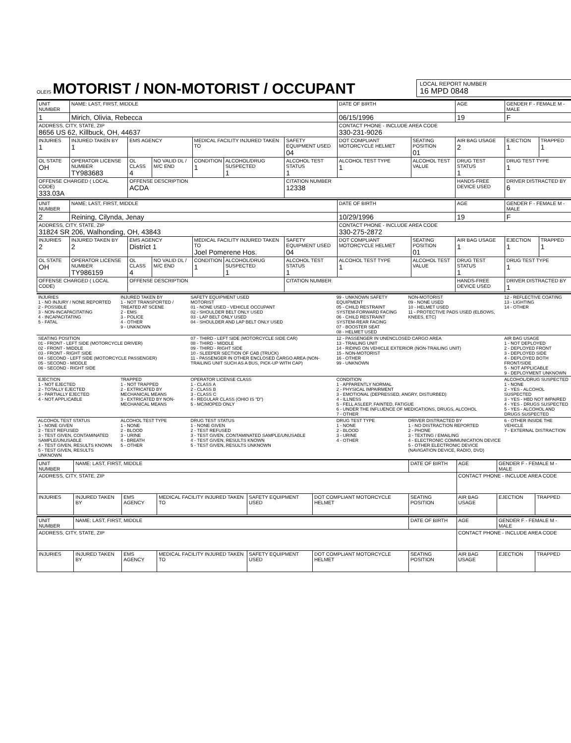OLEIS
MOTORIST / NON-MOTORIST / OCCUPANT
LOCAL REPORT NUMBER
16 MPD 0848
| UNIT NUMBER | NAME: LAST, FIRST, MIDDLE | | | | | | DATE OF BIRTH | | AGE | GENDER F - FEMALE M - MALE | |
| --- | --- | --- | --- | --- | --- | --- | --- | --- | --- | --- | --- |
| 1 | Mirich, Olivia, Rebecca | | | | | | 06/15/1996 | | 19 | F | |
| ADDRESS, CITY, STATE, ZIP 8656 US 62, Killbuck, OH, 44637 | | | | | | | CONTACT PHONE - INCLUDE AREA CODE 330-231-9026 | | | | |
| INJURIES 1 | INJURED TAKEN BY 1 | EMS AGENCY | | MEDICAL FACILITY INJURED TAKEN TO | | SAFETY EQUIPMENT USED 04 | DOT COMPLIANT MOTORCYCLE HELMET | SEATING POSITION 01 | AIR BAG USAGE 2 | EJECTION 1 | TRAPPED 1 |
| OL STATE OH | OPERATOR LICENSE NUMBER TY983683 | OL CLASS 4 | NO VALID DL / M/C END | CONDITION 1 | ALCOHOL/DRUG SUSPECTED 1 | ALCOHOL TEST STATUS 1 | ALCOHOL TEST TYPE 1 | ALCOHOL TEST VALUE | DRUG TEST STATUS 1 | DRUG TEST TYPE 1 | |
| OFFENSE CHARGED ( LOCAL CODE) 333.03A | | OFFENSE DESCRIPTION ACDA | | | | CITATION NUMBER 12338 | | | HANDS-FREE DEVICE USED | DRIVER DISTRACTED BY 6 | |
| UNIT NUMBER | NAME: LAST, FIRST, MIDDLE | | | | | | DATE OF BIRTH | | AGE | GENDER F - FEMALE M - MALE | |
| --- | --- | --- | --- | --- | --- | --- | --- | --- | --- | --- | --- |
| 2 | Reining, Cilynda, Jenay | | | | | | 10/29/1996 | | 19 | F | |
| ADDRESS, CITY, STATE, ZIP 31824 SR 206, Walhonding, OH, 43843 | | | | | | | CONTACT PHONE - INCLUDE AREA CODE 330-275-2872 | | | | |
| INJURIES 2 | INJURED TAKEN BY 2 | EMS AGENCY District 1 | | MEDICAL FACILITY INJURED TAKEN TO Joel Pomerene Hos. | | SAFETY EQUIPMENT USED 04 | DOT COMPLIANT MOTORCYCLE HELMET | SEATING POSITION 01 | AIR BAG USAGE 1 | EJECTION 1 | TRAPPED 1 |
| OL STATE OH | OPERATOR LICENSE NUMBER TY986159 | OL CLASS 4 | NO VALID DL / M/C END | CONDITION 1 | ALCOHOL/DRUG SUSPECTED 1 | ALCOHOL TEST STATUS 1 | ALCOHOL TEST TYPE 1 | ALCOHOL TEST VALUE | DRUG TEST STATUS 1 | DRUG TEST TYPE 1 | |
| OFFENSE CHARGED ( LOCAL CODE) | | OFFENSE DESCRIPTION | | | | CITATION NUMBER | | | HANDS-FREE DEVICE USED | DRIVER DISTRACTED BY 1 | |
| INJURIES 1 - NO INJURY / NONE REPORTED 2 - POSSIBLE 3 - NON-INCAPACITATING 4 - INCAPACITATING 5 - FATAL | INJURED TAKEN BY 1 - NOT TRANSPORTED / TREATED AT SCENE 2 - EMS 3 - POLICE 4 - OTHER 9 - UNKNOWN | SAFETY EQUIPMENT USED MOTORIST 01 - NONE USED - VEHICLE OCCUPANT 02 - SHOULDER BELT ONLY USED 03 - LAP BELT ONLY USED 04 - SHOULDER AND LAP BELT ONLY USED | 99 - UNKNOWN SAFETY EQUIPMENT 05 - CHILD RESTRAINT SYSTEM-FORWARD FACING 06 - CHILD RESTRAINT SYSTEM-REAR FACING 07 - BOOSTER SEAT 08 - HELMET USED | NON-MOTORIST 09 - NONE USED 10 - HELMET USED 11 - PROTECTIVE PADS USED (ELBOWS, KNEES, ETC) | 12 - REFLECTIVE COATING 13 - LIGHTING 14 - OTHER |
| SEATING POSITION 01 - FRONT - LEFT SIDE (MOTORCYCLE DRIVER) 02 - FRONT - MIDDLE 03 - FRONT - RIGHT SIDE 04 - SECOND - LEFT SIDE (MOTORCYCLE PASSENGER) 05 - SECOND - MIDDLE 06 - SECOND - RIGHT SIDE | | 07 - THIRD - LEFT SIDE (MOTORCYCLE SIDE CAR) 08 - THIRD - MIDDLE 09 - THIRD - RIGHT SIDE 10 - SLEEPER SECTION OF CAB (TRUCK) 11 - PASSENGER IN OTHER ENCLOSED CARGO AREA (NON-TRAILING UNIT SUCH AS A BUS, PICK-UP WITH CAP) | 12 - PASSENGER IN UNENCLOSED CARGO AREA 13 - TRAILING UNIT 14 - RIDING ON VEHICLE EXTERIOR (NON-TRAILING UNIT) 15 - NON-MOTORIST 16 - OTHER 99 - UNKNOWN | | AIR BAG USAGE 1 - NOT DEPLOYED 2 - DEPLOYED FRONT 3 - DEPLOYED SIDE 4 - DEPLOYED BOTH FRONT/SIDE 5 - NOT APPLICABLE 9 - DEPLOYMENT UNKNOWN |
| EJECTION 1 - NOT EJECTED 2 - TOTALLY EJECTED 3 - PARTIALLY EJECTED 4 - NOT APPLICABLE | TRAPPED 1 - NOT TRAPPED 2 - EXTRICATED BY MECHANICAL MEANS 3 - EXTRICATED BY NON-MECHANICAL MEANS | OPERATOR LICENSE CLASS 1 - CLASS A 2 - CLASS B 3 - CLASS C 4 - REGULAR CLASS (OHIO IS "D") 5 - MC/MOPED ONLY | CONDITION 1 - APPARENTLY NORMAL 2 - PHYSICAL IMPAIRMENT 3 - EMOTIONAL (DEPRESSED, ANGRY, DISTURBED) 4 - ILLNESS 5 - FELL ASLEEP, FAINTED, FATIGUE 6 - UNDER THE INFLUENCE OF MEDICATIONS, DRUGS, ALCOHOL 7 - OTHER | | ALCOHOL/DRUG SUSPECTED 1 - NONE 2 - YES - ALCOHOL SUSPECTED 3 - YES - HBD NOT IMPAIRED 4 - YES - DRUGS SUSPECTED 5 - YES - ALCOHOL AND DRUGS SUSPECTED |
| ALCOHOL TEST STATUS 1 - NONE GIVEN 2 - TEST REFUSED 3 - TEST GIVEN, CONTAMINATED SAMPLE/UNUSABLE 4 - TEST GIVEN, RESULTS KNOWN 5 - TEST GIVEN, RESULTS UNKNOWN | ALCOHOL TEST TYPE 1 - NONE 2 - BLOOD 3 - URINE 4 - BREATH 5 - OTHER | DRUG TEST STATUS 1 - NONE GIVEN 2 - TEST REFUSED 3 - TEST GIVEN, CONTAMINATED SAMPLE/UNUSABLE 4 - TEST GIVEN, RESULTS KNOWN 5 - TEST GIVEN, RESULTS UNKNOWN | DRUG TEST TYPE 1 - NONE 2 - BLOOD 3 - URINE 4 - OTHER | DRIVER DISTRACTED BY 1 - NO DISTRACTION REPORTED 2 - PHONE 3 - TEXTING / EMAILING 4 - ELECTRONIC COMMUNICATION DEVICE 5 - OTHER ELECTRONIC DEVICE (NAVIGATION DEVICE, RADIO, DVD) | 6 - OTHER INSIDE THE VEHICLE 7 - EXTERNAL DISTRACTION |
| UNIT NUMBER | NAME: LAST, FIRST, MIDDLE | | | | | DATE OF BIRTH | AGE | GENDER F - FEMALE M - MALE | |
| --- | --- | --- | --- | --- | --- | --- | --- | --- | --- |
| ADDRESS, CITY, STATE, ZIP | | | | | | | CONTACT PHONE - INCLUDE AREA CODE | | |
| INJURIES | INJURED TAKEN BY | EMS AGENCY | MEDICAL FACILITY INJURED TAKEN TO | SAFETY EQUIPMENT USED | DOT COMPLIANT MOTORCYCLE HELMET | SEATING POSITION | AIR BAG USAGE | EJECTION | TRAPPED |
| UNIT NUMBER | NAME: LAST, FIRST, MIDDLE | | | | | DATE OF BIRTH | AGE | GENDER F - FEMALE M - MALE | |
| --- | --- | --- | --- | --- | --- | --- | --- | --- | --- |
| ADDRESS, CITY, STATE, ZIP | | | | | | | CONTACT PHONE - INCLUDE AREA CODE | | |
| INJURIES | INJURED TAKEN BY | EMS AGENCY | MEDICAL FACILITY INJURED TAKEN TO | SAFETY EQUIPMENT USED | DOT COMPLIANT MOTORCYCLE HELMET | SEATING POSITION | AIR BAG USAGE | EJECTION | TRAPPED |